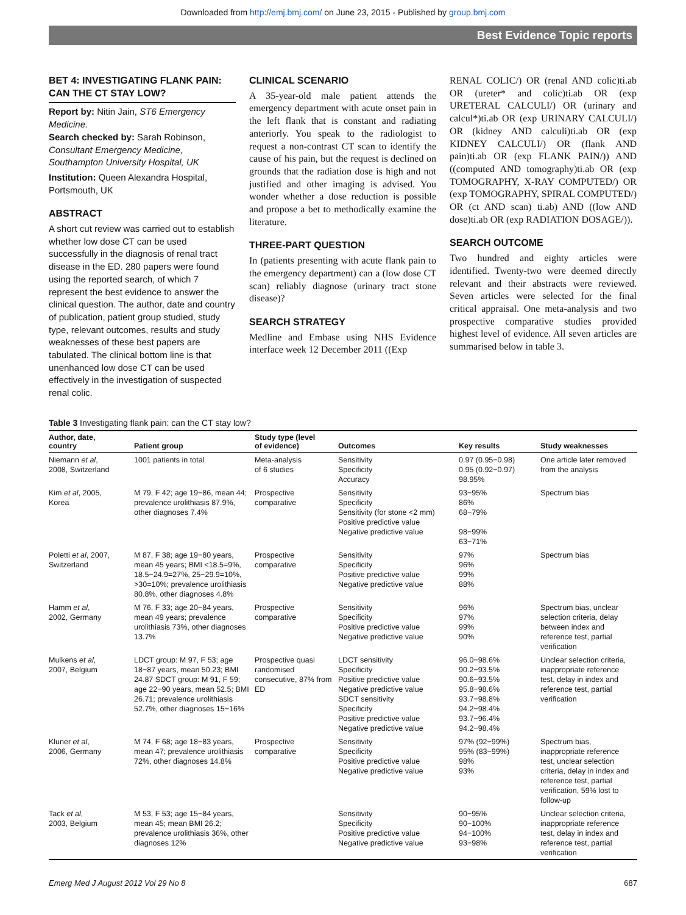Downloaded from http://emj.bmj.com/ on June 23, 2015 - Published by group.bmj.com
Best Evidence Topic reports
BET 4: INVESTIGATING FLANK PAIN: CAN THE CT STAY LOW?
Report by: Nitin Jain, ST6 Emergency Medicine.
Search checked by: Sarah Robinson, Consultant Emergency Medicine, Southampton University Hospital, UK
Institution: Queen Alexandra Hospital, Portsmouth, UK
ABSTRACT
A short cut review was carried out to establish whether low dose CT can be used successfully in the diagnosis of renal tract disease in the ED. 280 papers were found using the reported search, of which 7 represent the best evidence to answer the clinical question. The author, date and country of publication, patient group studied, study type, relevant outcomes, results and study weaknesses of these best papers are tabulated. The clinical bottom line is that unenhanced low dose CT can be used effectively in the investigation of suspected renal colic.
CLINICAL SCENARIO
A 35-year-old male patient attends the emergency department with acute onset pain in the left flank that is constant and radiating anteriorly. You speak to the radiologist to request a non-contrast CT scan to identify the cause of his pain, but the request is declined on grounds that the radiation dose is high and not justified and other imaging is advised. You wonder whether a dose reduction is possible and propose a bet to methodically examine the literature.
THREE-PART QUESTION
In (patients presenting with acute flank pain to the emergency department) can a (low dose CT scan) reliably diagnose (urinary tract stone disease)?
SEARCH STRATEGY
Medline and Embase using NHS Evidence interface week 12 December 2011 ((Exp
RENAL COLIC/) OR (renal AND colic)ti.ab OR (ureter* and colic)ti.ab OR (exp URETERAL CALCULI/) OR (urinary and calcul*)ti.ab OR (exp URINARY CALCULI/) OR (kidney AND calculi)ti.ab OR (exp KIDNEY CALCULI/) OR (flank AND pain)ti.ab OR (exp FLANK PAIN/)) AND ((computed AND tomography)ti.ab OR (exp TOMOGRAPHY, X-RAY COMPUTED/) OR (exp TOMOGRAPHY, SPIRAL COMPUTED/) OR (ct AND scan) ti.ab) AND ((low AND dose)ti.ab OR (exp RADIATION DOSAGE/)).
SEARCH OUTCOME
Two hundred and eighty articles were identified. Twenty-two were deemed directly relevant and their abstracts were reviewed. Seven articles were selected for the final critical appraisal. One meta-analysis and two prospective comparative studies provided highest level of evidence. All seven articles are summarised below in table 3.
Table 3 Investigating flank pain: can the CT stay low?
| Author, date, country | Patient group | Study type (level of evidence) | Outcomes | Key results | Study weaknesses |
| --- | --- | --- | --- | --- | --- |
| Niemann et al , 2008, Switzerland | 1001 patients in total | Meta-analysis of 6 studies | Sensitivity Specificity Accuracy | 0.97 (0.95−0.98) 0.95 (0.92−0.97) 98.95% | One article later removed from the analysis |
| Kim et al , 2005, Korea | M 79, F 42; age 19−86, mean 44; prevalence urolithiasis 87.9%, other diagnoses 7.4% | Prospective comparative | Sensitivity Specificity Sensitivity (for stone <2 mm) Positive predictive value Negative predictive value | 93−95% 86% 68−79% 98−99% 63−71% | Spectrum bias |
| Poletti et al , 2007, Switzerland | M 87, F 38; age 19−80 years, mean 45 years; BMI <18.5=9%, 18.5−24.9=27%, 25−29.9=10%, >30=10%; prevalence urolithiasis 80.8%, other diagnoses 4.8% | Prospective comparative | Sensitivity Specificity Positive predictive value Negative predictive value | 97% 96% 99% 88% | Spectrum bias |
| Hamm et al , 2002, Germany | M 76, F 33; age 20−84 years, mean 49 years; prevalence urolithiasis 73%, other diagnoses 13.7% | Prospective comparative | Sensitivity Specificity Positive predictive value Negative predictive value | 96% 97% 99% 90% | Spectrum bias, unclear selection criteria, delay between index and reference test, partial verification |
| Mulkens et al , 2007, Belgium | LDCT group: M 97, F 53; age 18−87 years, mean 50.23; BMI 24.87 SDCT group: M 91, F 59; age 22−90 years, mean 52.5; BMI 26.71; prevalence urolithiasis 52.7%, other diagnoses 15−16% | Prospective quasi randomised consecutive, 87% from ED | LDCT sensitivity Specificity Positive predictive value Negative predictive value SDCT sensitivity Specificity Positive predictive value Negative predictive value | 96.0−98.6% 90.2−93.5% 90.6−93.5% 95.8−98.6% 93.7−98.8% 94.2−98.4% 93.7−96.4% 94.2−98.4% | Unclear selection criteria, inappropriate reference test, delay in index and reference test, partial verification |
| Kluner et al , 2006, Germany | M 74, F 68; age 18−83 years, mean 47; prevalence urolithiasis 72%, other diagnoses 14.8% | Prospective comparative | Sensitivity Specificity Positive predictive value Negative predictive value | 97% (92−99%) 95% (83−99%) 98% 93% | Spectrum bias, inappropriate reference test, unclear selection criteria, delay in index and reference test, partial verification, 59% lost to follow-up |
| Tack et al , 2003, Belgium | M 53, F 53; age 15−84 years, mean 45; mean BMI 26.2; prevalence urolithiasis 36%, other diagnoses 12% | | Sensitivity Specificity Positive predictive value Negative predictive value | 90−95% 90−100% 94−100% 93−98% | Unclear selection criteria, inappropriate reference test, delay in index and reference test, partial verification |
Emerg Med J August 2012 Vol 29 No 8 687